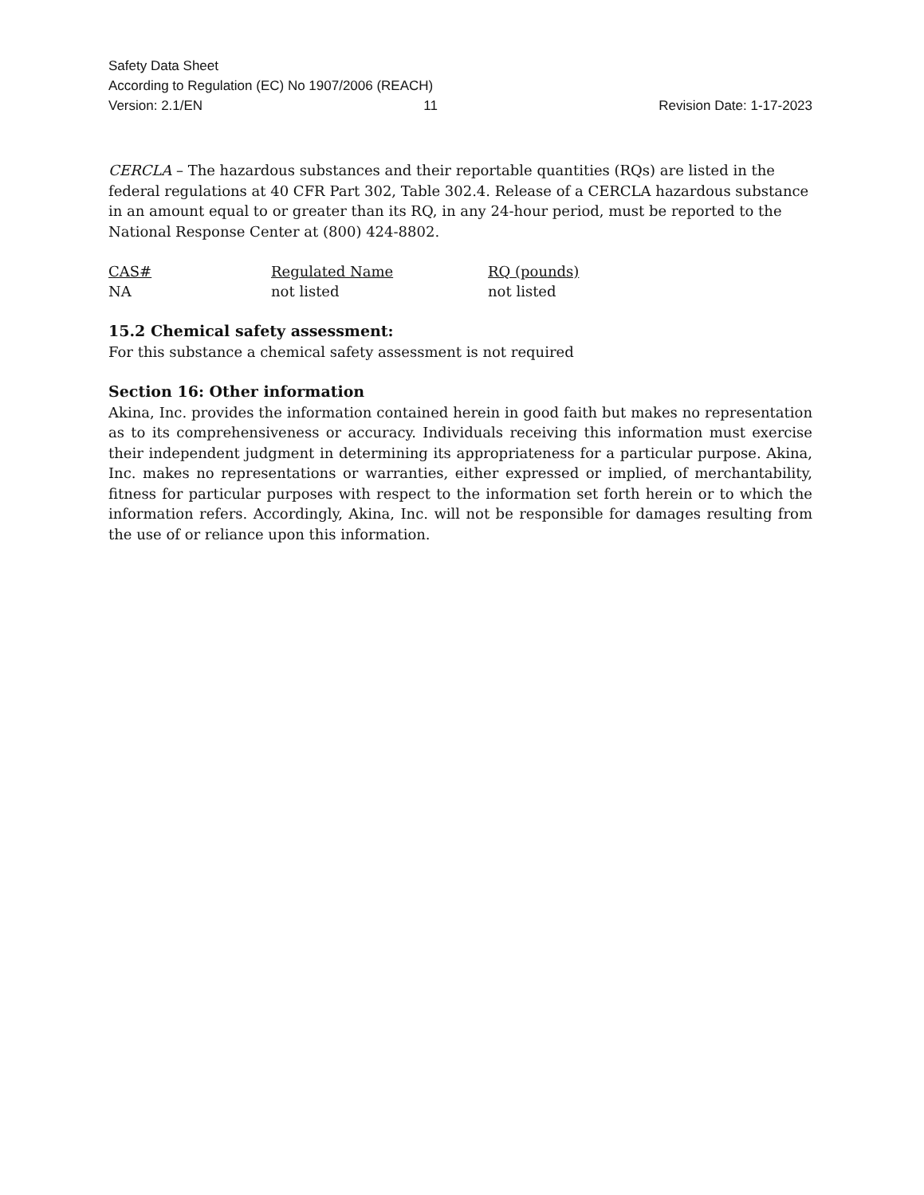Safety Data Sheet
According to Regulation (EC) No 1907/2006 (REACH)
Version: 2.1/EN 11 Revision Date: 1-17-2023
CERCLA – The hazardous substances and their reportable quantities (RQs) are listed in the federal regulations at 40 CFR Part 302, Table 302.4. Release of a CERCLA hazardous substance in an amount equal to or greater than its RQ, in any 24-hour period, must be reported to the National Response Center at (800) 424-8802.
| CAS# | Regulated Name | RQ (pounds) |
| --- | --- | --- |
| NA | not listed | not listed |
15.2 Chemical safety assessment:
For this substance a chemical safety assessment is not required
Section 16: Other information
Akina, Inc. provides the information contained herein in good faith but makes no representation as to its comprehensiveness or accuracy. Individuals receiving this information must exercise their independent judgment in determining its appropriateness for a particular purpose. Akina, Inc. makes no representations or warranties, either expressed or implied, of merchantability, fitness for particular purposes with respect to the information set forth herein or to which the information refers. Accordingly, Akina, Inc. will not be responsible for damages resulting from the use of or reliance upon this information.